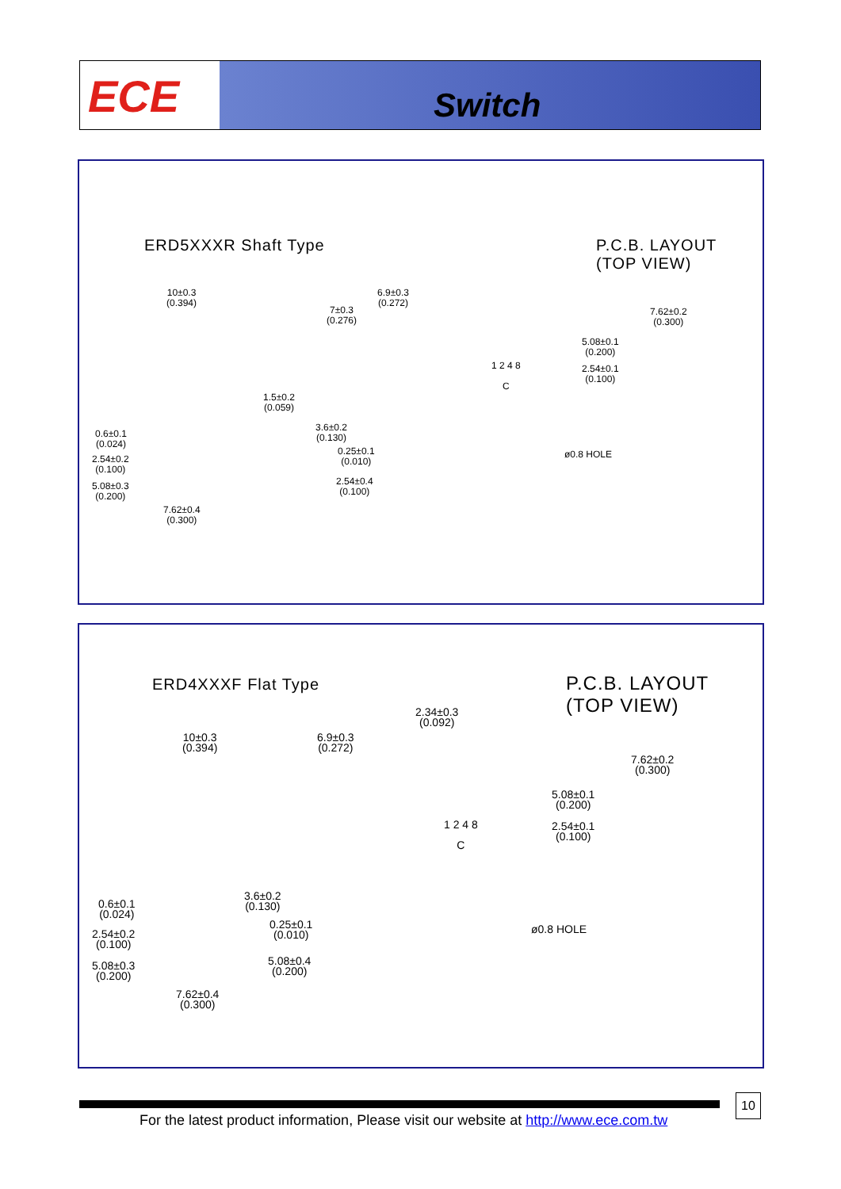ECE Switch
ERD5XXXR Shaft Type
P.C.B. LAYOUT
(TOP VIEW)
10±0.3
(0.394)
7±0.3
(0.276)
6.9±0.3
(0.272)
0.6±0.1
(0.024)
2.54±0.2
(0.100)
5.08±0.3
(0.200)
7.62±0.4
(0.300)
1.5±0.2
(0.059)
3.6±0.2
(0.130)
0.25±0.1
(0.010)
2.54±0.4
(0.100)
1 2 4 8
C
7.62±0.2
(0.300)
5.08±0.1
(0.200)
2.54±0.1
(0.100)
ø0.8 HOLE
ERD4XXXF Flat Type
P.C.B. LAYOUT
(TOP VIEW)
10±0.3
(0.394)
6.9±0.3
(0.272)
2.34±0.3
(0.092)
0.6±0.1
(0.024)
2.54±0.2
(0.100)
5.08±0.3
(0.200)
7.62±0.4
(0.300)
3.6±0.2
(0.130)
0.25±0.1
(0.010)
5.08±0.4
(0.200)
1 2 4 8
C
7.62±0.2
(0.300)
5.08±0.1
(0.200)
2.54±0.1
(0.100)
ø0.8 HOLE
For the latest product information, Please visit our website at http://www.ece.com.tw
10